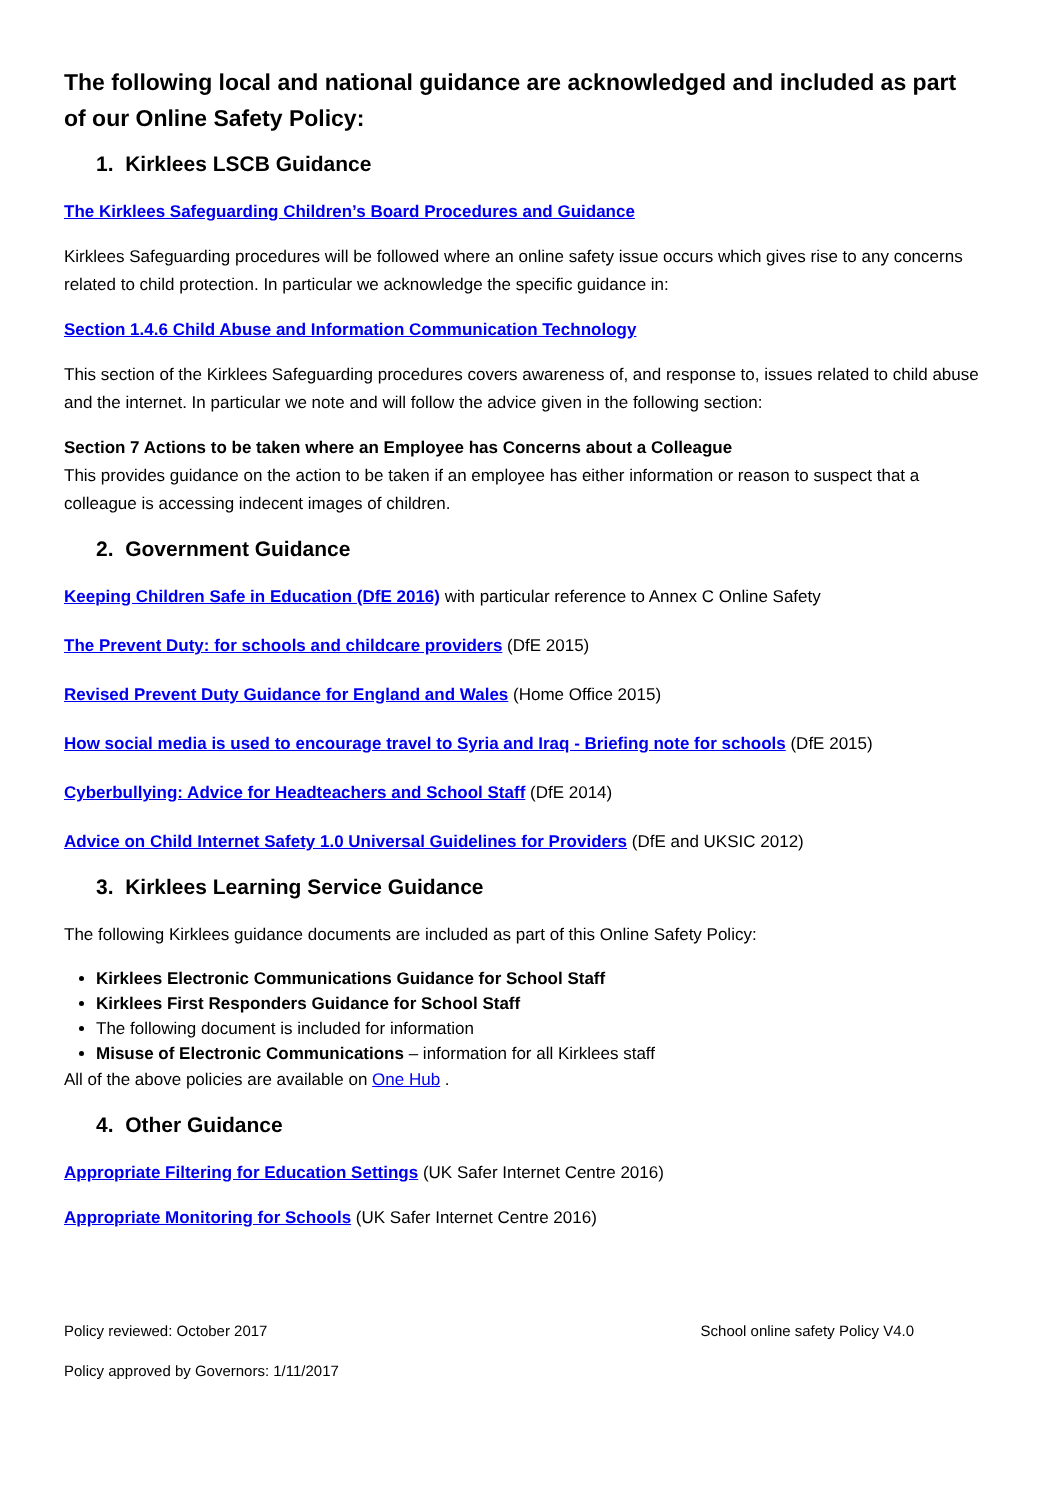The following local and national guidance are acknowledged and included as part of our Online Safety Policy:
1. Kirklees LSCB Guidance
The Kirklees Safeguarding Children’s Board Procedures and Guidance
Kirklees Safeguarding procedures will be followed where an online safety issue occurs which gives rise to any concerns related to child protection. In particular we acknowledge the specific guidance in:
Section 1.4.6 Child Abuse and Information Communication Technology
This section of the Kirklees Safeguarding procedures covers awareness of, and response to, issues related to child abuse and the internet. In particular we note and will follow the advice given in the following section:
Section 7 Actions to be taken where an Employee has Concerns about a Colleague
This provides guidance on the action to be taken if an employee has either information or reason to suspect that a colleague is accessing indecent images of children.
2. Government Guidance
Keeping Children Safe in Education (DfE 2016) with particular reference to Annex C Online Safety
The Prevent Duty: for schools and childcare providers (DfE 2015)
Revised Prevent Duty Guidance for England and Wales (Home Office 2015)
How social media is used to encourage travel to Syria and Iraq - Briefing note for schools (DfE 2015)
Cyberbullying: Advice for Headteachers and School Staff (DfE 2014)
Advice on Child Internet Safety 1.0 Universal Guidelines for Providers (DfE and UKSIC 2012)
3. Kirklees Learning Service Guidance
The following Kirklees guidance documents are included as part of this Online Safety Policy:
Kirklees Electronic Communications Guidance for School Staff
Kirklees First Responders Guidance for School Staff
The following document is included for information
Misuse of Electronic Communications – information for all Kirklees staff
All of the above policies are available on One Hub .
4. Other Guidance
Appropriate Filtering for Education Settings (UK Safer Internet Centre 2016)
Appropriate Monitoring for Schools (UK Safer Internet Centre 2016)
Policy reviewed: October 2017 School online safety Policy V4.0
Policy approved by Governors: 1/11/2017